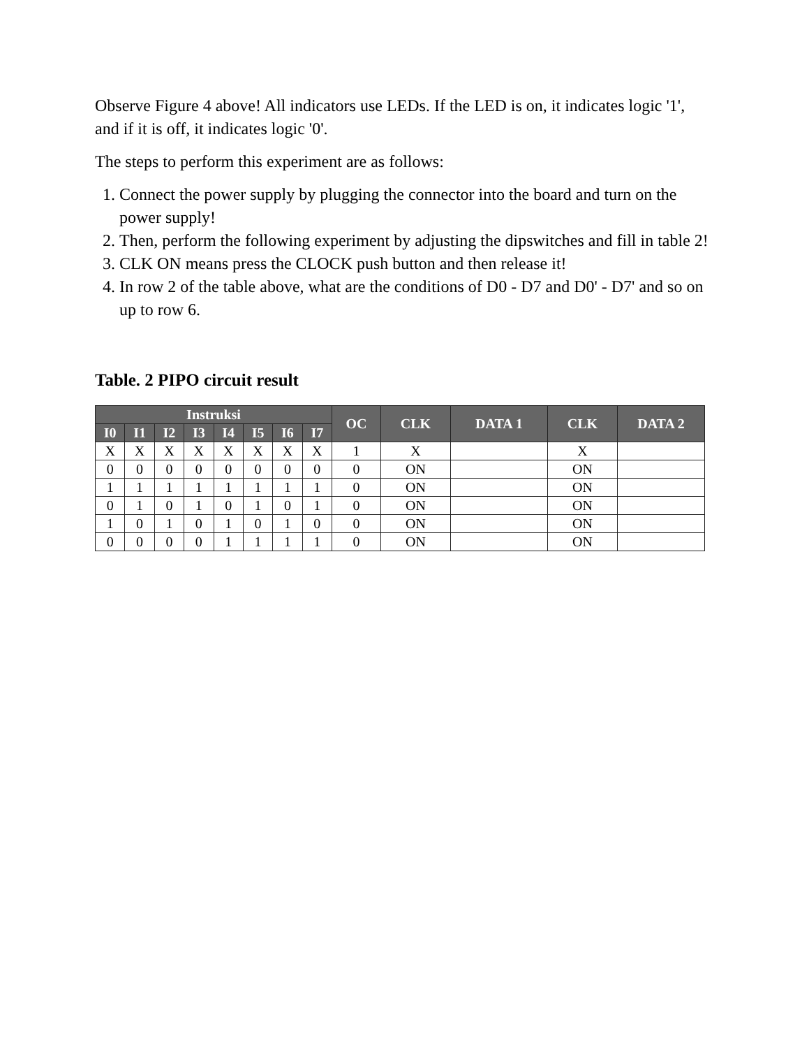Observe Figure 4 above! All indicators use LEDs. If the LED is on, it indicates logic '1', and if it is off, it indicates logic '0'.
The steps to perform this experiment are as follows:
1. Connect the power supply by plugging the connector into the board and turn on the power supply!
2. Then, perform the following experiment by adjusting the dipswitches and fill in table 2!
3. CLK ON means press the CLOCK push button and then release it!
4. In row 2 of the table above, what are the conditions of D0 - D7 and D0' - D7' and so on up to row 6.
Table. 2 PIPO circuit result
| Instruksi | | | | | | | | OC | CLK | DATA 1 | CLK | DATA 2 |
| --- | --- | --- | --- | --- | --- | --- | --- | --- | --- | --- | --- | --- |
| I0 | I1 | I2 | I3 | I4 | I5 | I6 | I7 | | | | | |
| X | X | X | X | X | X | X | X | 1 | X | | X | |
| 0 | 0 | 0 | 0 | 0 | 0 | 0 | 0 | 0 | ON | | ON | |
| 1 | 1 | 1 | 1 | 1 | 1 | 1 | 1 | 0 | ON | | ON | |
| 0 | 1 | 0 | 1 | 0 | 1 | 0 | 1 | 0 | ON | | ON | |
| 1 | 0 | 1 | 0 | 1 | 0 | 1 | 0 | 0 | ON | | ON | |
| 0 | 0 | 0 | 0 | 1 | 1 | 1 | 1 | 0 | ON | | ON | |